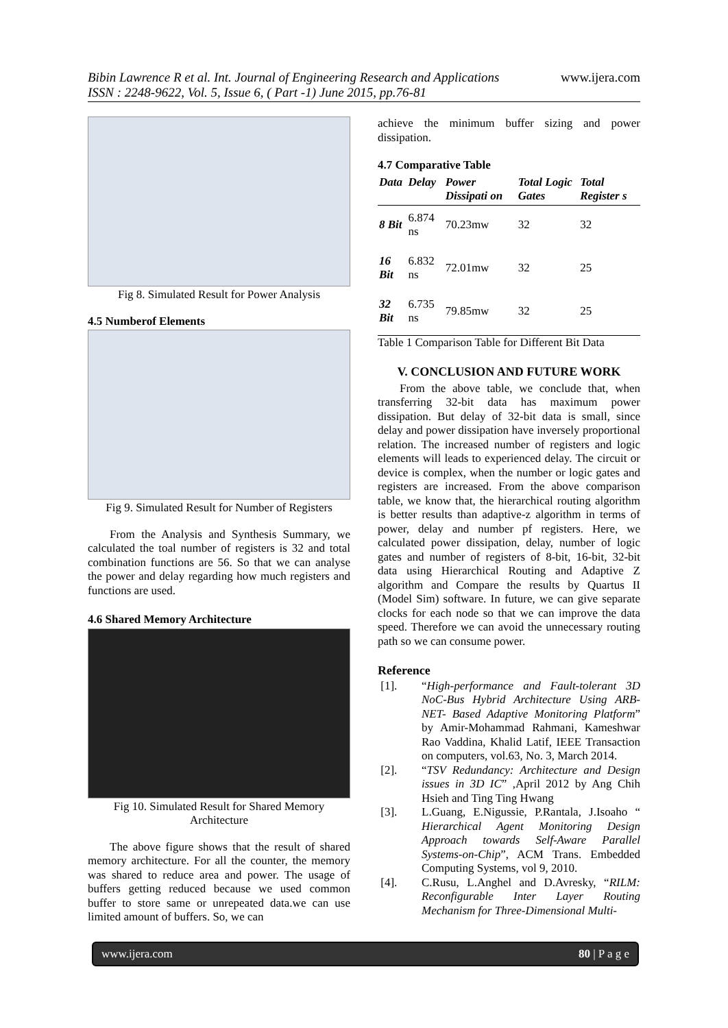www.ijera.com Bibin Lawrence R et al. Int. Journal of Engineering Research and Applications
ISSN : 2248-9622, Vol. 5, Issue 6, ( Part -1) June 2015, pp.76-81
Fig 8. Simulated Result for Power Analysis
4.5 Numberof Elements
Fig 9. Simulated Result for Number of Registers
From the Analysis and Synthesis Summary, we calculated the toal number of registers is 32 and total combination functions are 56. So that we can analyse the power and delay regarding how much registers and functions are used.
4.6 Shared Memory Architecture
Fig 10. Simulated Result for Shared Memory Architecture
The above figure shows that the result of shared memory architecture. For all the counter, the memory was shared to reduce area and power. The usage of buffers getting reduced because we used common buffer to store same or unrepeated data.we can use limited amount of buffers. So, we can
achieve the minimum buffer sizing and power dissipation.
4.7 Comparative Table
| Data | Delay | Power Dissipati on | Total Logic Gates | Total Register s |
| --- | --- | --- | --- | --- |
| 8 Bit | 6.874 ns | 70.23mw | 32 | 32 |
| 16 Bit | 6.832 ns | 72.01mw | 32 | 25 |
| 32 Bit | 6.735 ns | 79.85mw | 32 | 25 |
Table 1 Comparison Table for Different Bit Data
V. CONCLUSION AND FUTURE WORK
From the above table, we conclude that, when transferring 32-bit data has maximum power dissipation. But delay of 32-bit data is small, since delay and power dissipation have inversely proportional relation. The increased number of registers and logic elements will leads to experienced delay. The circuit or device is complex, when the number or logic gates and registers are increased. From the above comparison table, we know that, the hierarchical routing algorithm is better results than adaptive-z algorithm in terms of power, delay and number pf registers. Here, we calculated power dissipation, delay, number of logic gates and number of registers of 8-bit, 16-bit, 32-bit data using Hierarchical Routing and Adaptive Z algorithm and Compare the results by Quartus II (Model Sim) software. In future, we can give separate clocks for each node so that we can improve the data speed. Therefore we can avoid the unnecessary routing path so we can consume power.
Reference
[1]. “High-performance and Fault-tolerant 3D NoC-Bus Hybrid Architecture Using ARB-NET- Based Adaptive Monitoring Platform” by Amir-Mohammad Rahmani, Kameshwar Rao Vaddina, Khalid Latif, IEEE Transaction on computers, vol.63, No. 3, March 2014.
[2]. “TSV Redundancy: Architecture and Design issues in 3D IC” ,April 2012 by Ang Chih Hsieh and Ting Ting Hwang
[3]. L.Guang, E.Nigussie, P.Rantala, J.Isoaho “ Hierarchical Agent Monitoring Design Approach towards Self-Aware Parallel Systems-on-Chip”, ACM Trans. Embedded Computing Systems, vol 9, 2010.
[4]. C.Rusu, L.Anghel and D.Avresky, “RILM: Reconfigurable Inter Layer Routing Mechanism for Three-Dimensional Multi-
www.ijera.com 80 | P a g e